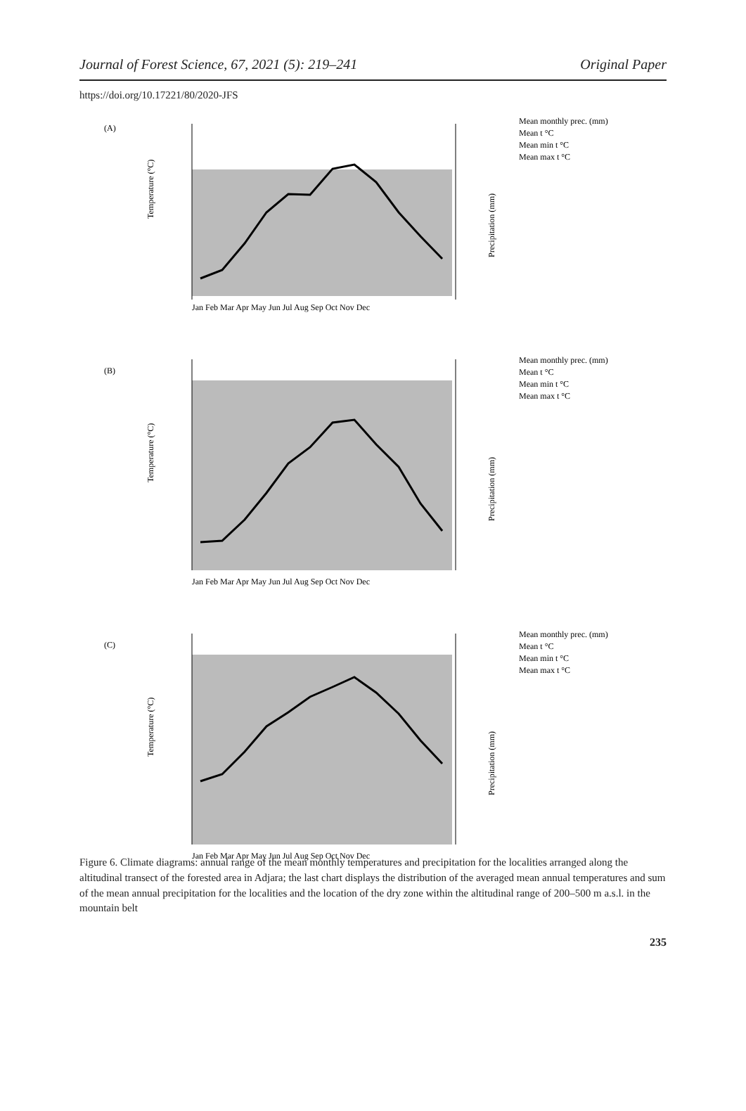Journal of Forest Science, 67, 2021 (5): 219–241 Original Paper
https://doi.org/10.17221/80/2020-JFS
(A)
Jan Feb Mar Apr May Jun Jul Aug Sep Oct Nov Dec
Temperature (°C)
Precipitation (mm)
Mean monthly prec. (mm)
Mean t °C
Mean min t °C
Mean max t °C
(B)
Jan Feb Mar Apr May Jun Jul Aug Sep Oct Nov Dec
Temperature (°C)
Precipitation (mm)
Mean monthly prec. (mm)
Mean t °C
Mean min t °C
Mean max t °C
(C)
Jan Feb Mar Apr May Jun Jul Aug Sep Oct Nov Dec
Temperature (°C)
Precipitation (mm)
Mean monthly prec. (mm)
Mean t °C
Mean min t °C
Mean max t °C
Figure 6. Climate diagrams: annual range of the mean monthly temperatures and precipitation for the localities arranged along the altitudinal transect of the forested area in Adjara; the last chart displays the distribution of the averaged mean annual temperatures and sum of the mean annual precipitation for the localities and the location of the dry zone within the altitudinal range of 200–500 m a.s.l. in the mountain belt
235